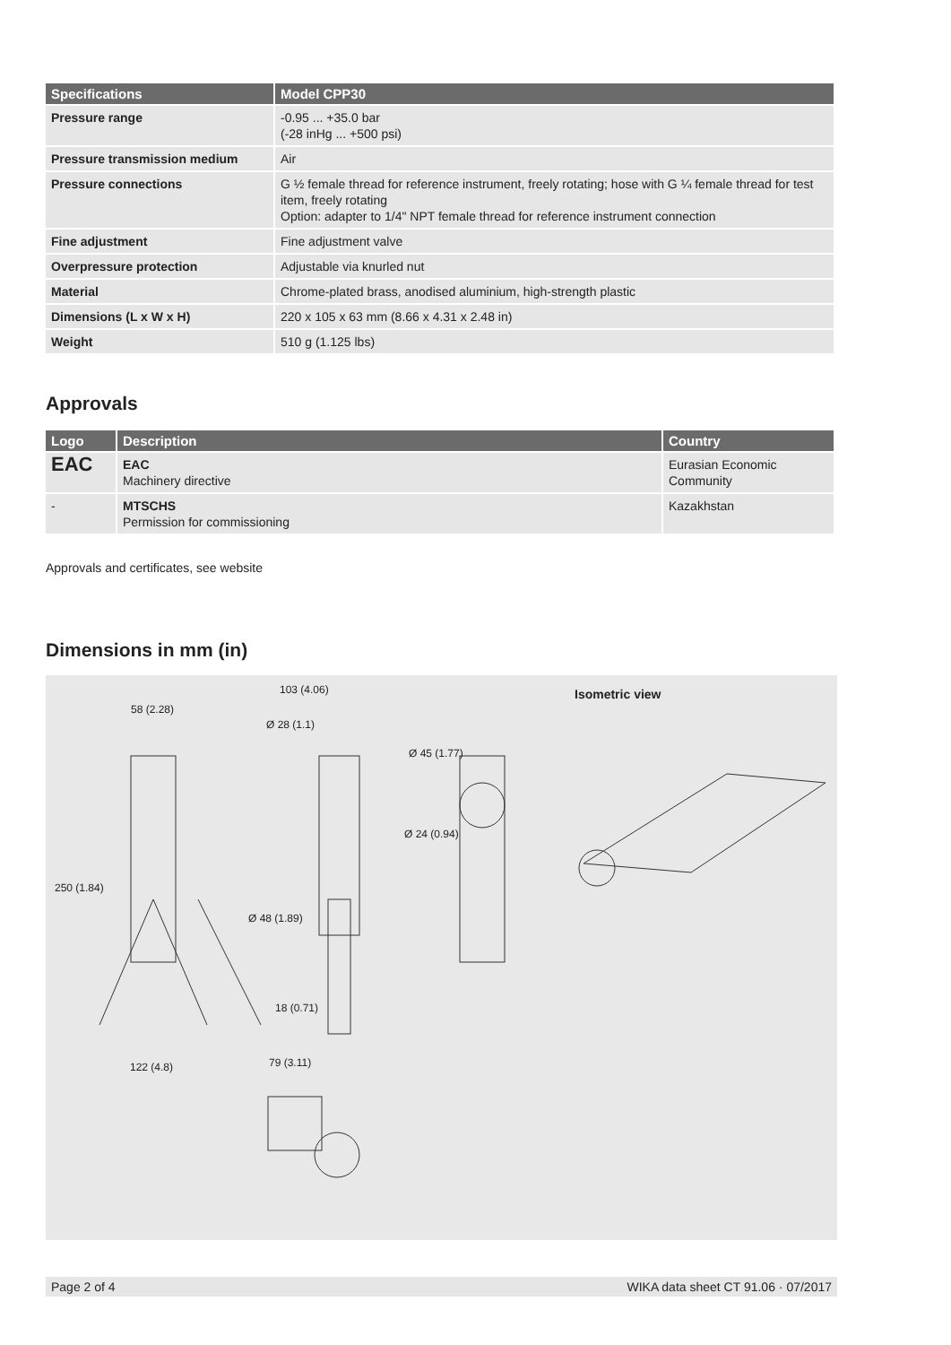| Specifications | Model CPP30 |
| --- | --- |
| Pressure range | -0.95 ... +35.0 bar (-28 inHg ... +500 psi) |
| Pressure transmission medium | Air |
| Pressure connections | G ½ female thread for reference instrument, freely rotating; hose with G ¼ female thread for test item, freely rotating Option: adapter to 1/4" NPT female thread for reference instrument connection |
| Fine adjustment | Fine adjustment valve |
| Overpressure protection | Adjustable via knurled nut |
| Material | Chrome-plated brass, anodised aluminium, high-strength plastic |
| Dimensions (L x W x H) | 220 x 105 x 63 mm (8.66 x 4.31 x 2.48 in) |
| Weight | 510 g (1.125 lbs) |
Approvals
| Logo | Description | Country |
| --- | --- | --- |
| EAC | EAC Machinery directive | Eurasian Economic Community |
| - | MTSCHS Permission for commissioning | Kazakhstan |
Approvals and certificates, see website
Dimensions in mm (in)
58 (2.28)
103 (4.06)
Ø 28 (1.1)
Ø 45 (1.77)
Ø 24 (0.94)
Isometric view
250 (1.84)
Ø 48 (1.89)
18 (0.71)
122 (4.8) 79 (3.11)
Page 2 of 4 WIKA data sheet CT 91.06 · 07/2017